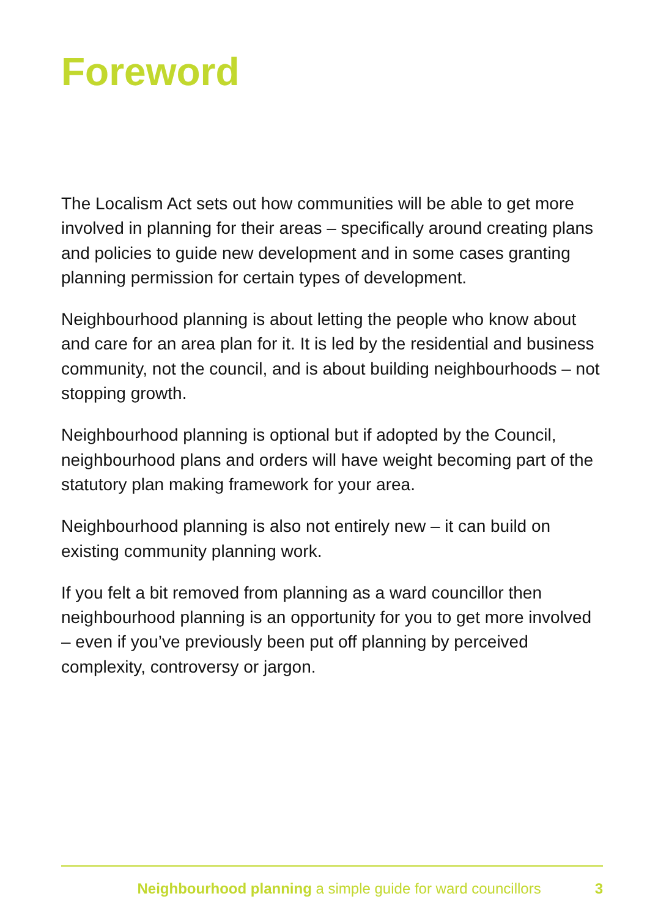Foreword
The Localism Act sets out how communities will be able to get more involved in planning for their areas – specifically around creating plans and policies to guide new development and in some cases granting planning permission for certain types of development.
Neighbourhood planning is about letting the people who know about and care for an area plan for it. It is led by the residential and business community, not the council, and is about building neighbourhoods – not stopping growth.
Neighbourhood planning is optional but if adopted by the Council, neighbourhood plans and orders will have weight becoming part of the statutory plan making framework for your area.
Neighbourhood planning is also not entirely new – it can build on existing community planning work.
If you felt a bit removed from planning as a ward councillor then neighbourhood planning is an opportunity for you to get more involved – even if you’ve previously been put off planning by perceived complexity, controversy or jargon.
Neighbourhood planning a simple guide for ward councillors 3